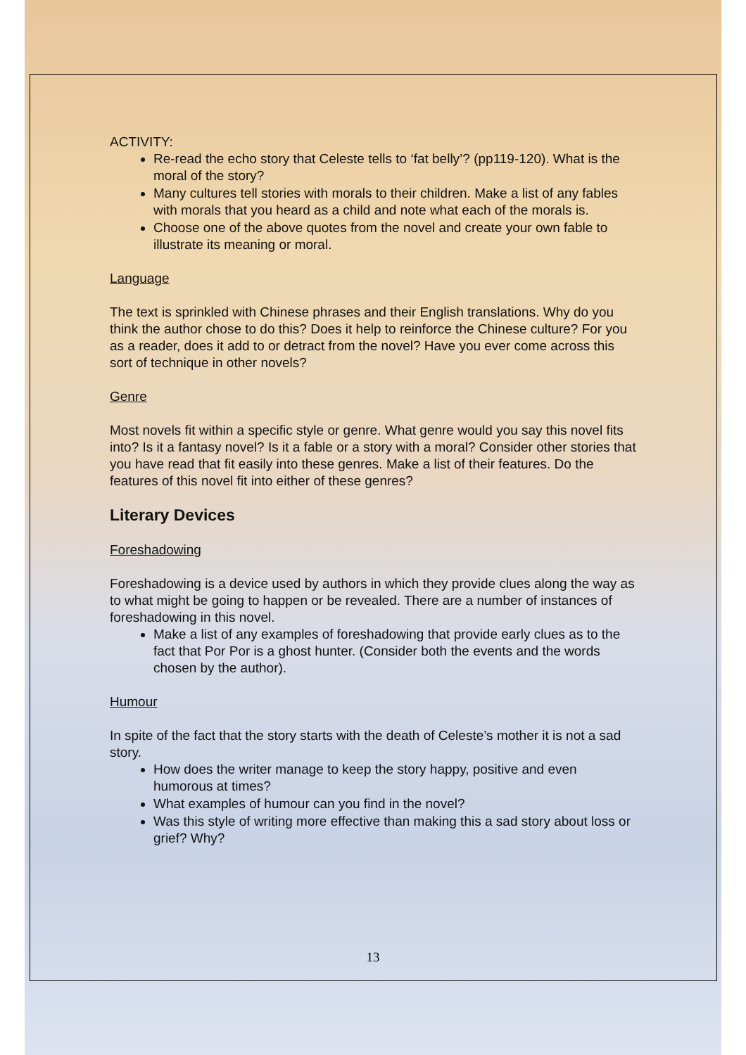ACTIVITY:
Re-read the echo story that Celeste tells to ‘fat belly’? (pp119-120). What is the moral of the story?
Many cultures tell stories with morals to their children. Make a list of any fables with morals that you heard as a child and note what each of the morals is.
Choose one of the above quotes from the novel and create your own fable to illustrate its meaning or moral.
Language
The text is sprinkled with Chinese phrases and their English translations. Why do you think the author chose to do this? Does it help to reinforce the Chinese culture? For you as a reader, does it add to or detract from the novel? Have you ever come across this sort of technique in other novels?
Genre
Most novels fit within a specific style or genre. What genre would you say this novel fits into? Is it a fantasy novel? Is it a fable or a story with a moral? Consider other stories that you have read that fit easily into these genres. Make a list of their features. Do the features of this novel fit into either of these genres?
Literary Devices
Foreshadowing
Foreshadowing is a device used by authors in which they provide clues along the way as to what might be going to happen or be revealed. There are a number of instances of foreshadowing in this novel.
Make a list of any examples of foreshadowing that provide early clues as to the fact that Por Por is a ghost hunter. (Consider both the events and the words chosen by the author).
Humour
In spite of the fact that the story starts with the death of Celeste’s mother it is not a sad story.
How does the writer manage to keep the story happy, positive and even humorous at times?
What examples of humour can you find in the novel?
Was this style of writing more effective than making this a sad story about loss or grief? Why?
13